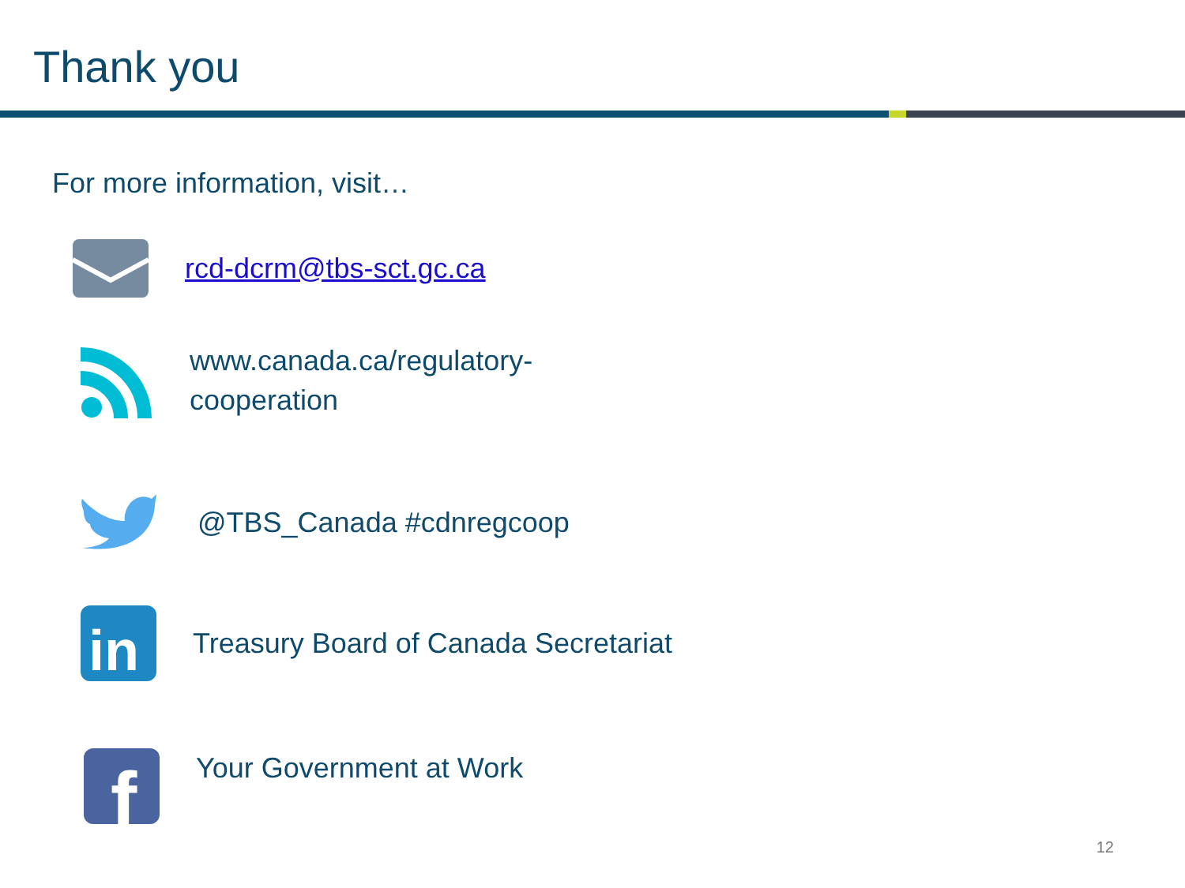Thank you
For more information, visit…
rcd-dcrm@tbs-sct.gc.ca
www.canada.ca/regulatory-
cooperation
@TBS_Canada #cdnregcoop
in
Treasury Board of Canada Secretariat
f
Your Government at Work
12